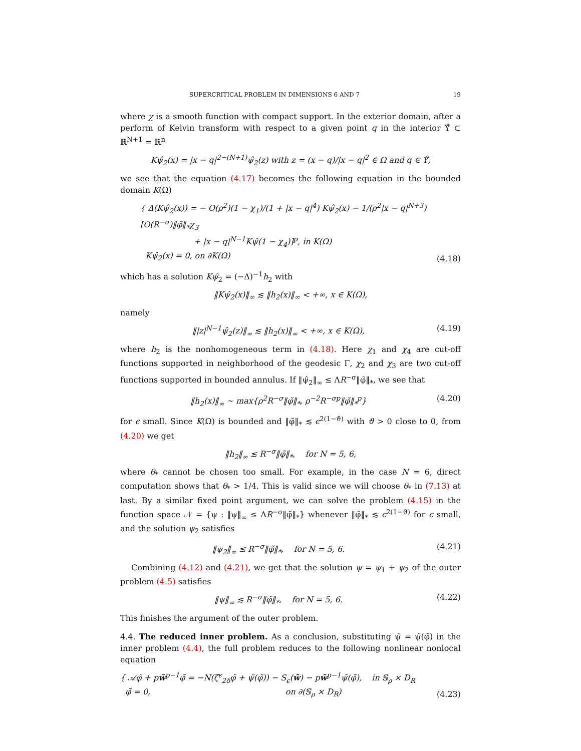SUPERCRITICAL PROBLEM IN DIMENSIONS 6 AND 7 19
where χ is a smooth function with compact support. In the exterior domain, after a perform of Kelvin transform with respect to a given point q in the interior Υ̊ ⊂ ℝ<sup>N+1</sup> = ℝ<sup>n</sup>
Kψ̂<sub>2</sub>(x) = |x − q|<sup>2−(N+1)</sup>ψ̂<sub>2</sub>(z) with z = (x − q)/|x − q|<sup>2</sup> ∈ Ω and q ∈ Υ̊,
we see that the equation (4.17) becomes the following equation in the bounded domain K(Ω)
{ Δ(Kψ̂<sub>2</sub>(x)) = − O(ρ<sup>2</sup>)(1 − χ<sub>1</sub>)/(1 + |x − q|<sup>4</sup>) Kψ̂<sub>2</sub>(x) − 1/(ρ<sup>2</sup>|x − q|<sup>N+3</sup>) [O(R<sup>−σ</sup>)‖φ̃‖<sub>*</sub>χ<sub>3</sub>
+ |x − q|<sup>N−1</sup>Kψ̂(1 − χ<sub>4</sub>)]<sup>p</sup>, in K(Ω)
Kψ̂<sub>2</sub>(x) = 0, on ∂K(Ω) (4.18)
which has a solution Kψ̂<sub>2</sub> = (−Δ)<sup>−1</sup>h<sub>2</sub> with
‖Kψ̂<sub>2</sub>(x)‖<sub>∞</sub> ≲ ‖h<sub>2</sub>(x)‖<sub>∞</sub> < +∞, x ∈ K(Ω),
namely
‖|z|<sup>N−1</sup>ψ̂<sub>2</sub>(z)‖<sub>∞</sub> ≲ ‖h<sub>2</sub>(x)‖<sub>∞</sub> < +∞, x ∈ K(Ω), (4.19)
where h<sub>2</sub> is the nonhomogeneous term in (4.18). Here χ<sub>1</sub> and χ<sub>4</sub> are cut-off functions supported in neighborhood of the geodesic Γ, χ<sub>2</sub> and χ<sub>3</sub> are two cut-off functions supported in bounded annulus. If ‖ψ̂<sub>2</sub>‖<sub>∞</sub> ≤ ΛR<sup>−σ</sup>‖φ̃‖<sub>*</sub>, we see that
‖h<sub>2</sub>(x)‖<sub>∞</sub> ∼ max{ρ<sup>2</sup>R<sup>−σ</sup>‖φ̃‖<sub>*</sub>, ρ<sup>−2</sup>R<sup>−σp</sup>‖φ̃‖<sub>*</sub><sup>p</sup>} (4.20)
for ϵ small. Since K(Ω) is bounded and ‖φ̃‖<sub>*</sub> ≲ ϵ<sup>2(1−ϑ)</sup> with ϑ > 0 close to 0, from (4.20) we get
‖h<sub>2</sub>‖<sub>∞</sub> ≲ R<sup>−σ</sup>‖φ̃‖<sub>*</sub>, for N = 5, 6,
where θ<sub>*</sub> cannot be chosen too small. For example, in the case N = 6, direct computation shows that θ<sub>*</sub> > 1/4. This is valid since we will choose θ<sub>*</sub> in (7.13) at last. By a similar fixed point argument, we can solve the problem (4.15) in the function space 𝒩 = {ψ : ‖ψ‖<sub>∞</sub> ≤ ΛR<sup>−σ</sup>‖φ̃‖<sub>*</sub>} whenever ‖φ̃‖<sub>*</sub> ≲ ϵ<sup>2(1−ϑ)</sup> for ϵ small, and the solution ψ<sub>2</sub> satisfies
‖ψ<sub>2</sub>‖<sub>∞</sub> ≲ R<sup>−σ</sup>‖φ̃‖<sub>*</sub>, for N = 5, 6. (4.21)
Combining (4.12) and (4.21), we get that the solution ψ = ψ<sub>1</sub> + ψ<sub>2</sub> of the outer problem (4.5) satisfies
‖ψ‖<sub>∞</sub> ≲ R<sup>−σ</sup>‖φ̃‖<sub>*</sub>, for N = 5, 6. (4.22)
This finishes the argument of the outer problem.
4.4. The reduced inner problem. As a conclusion, substituting ψ̃ = ψ̃(φ̃) in the inner problem (4.4), the full problem reduces to the following nonlinear nonlocal equation
{ 𝒜φ̃ + pw̃<sup>p−1</sup>φ̃ = −N(ζ<sup>ϵ</sup><sub>2δ</sub>φ̃ + ψ̃(φ̃)) − S<sub>ϵ</sub>(w̃) − pw̃<sup>p−1</sup>ψ̃(φ̃), in 𝕊<sub>ρ</sub> × D<sub>R</sub>
φ̃ = 0, on ∂(𝕊<sub>ρ</sub> × D<sub>R</sub>) (4.23)